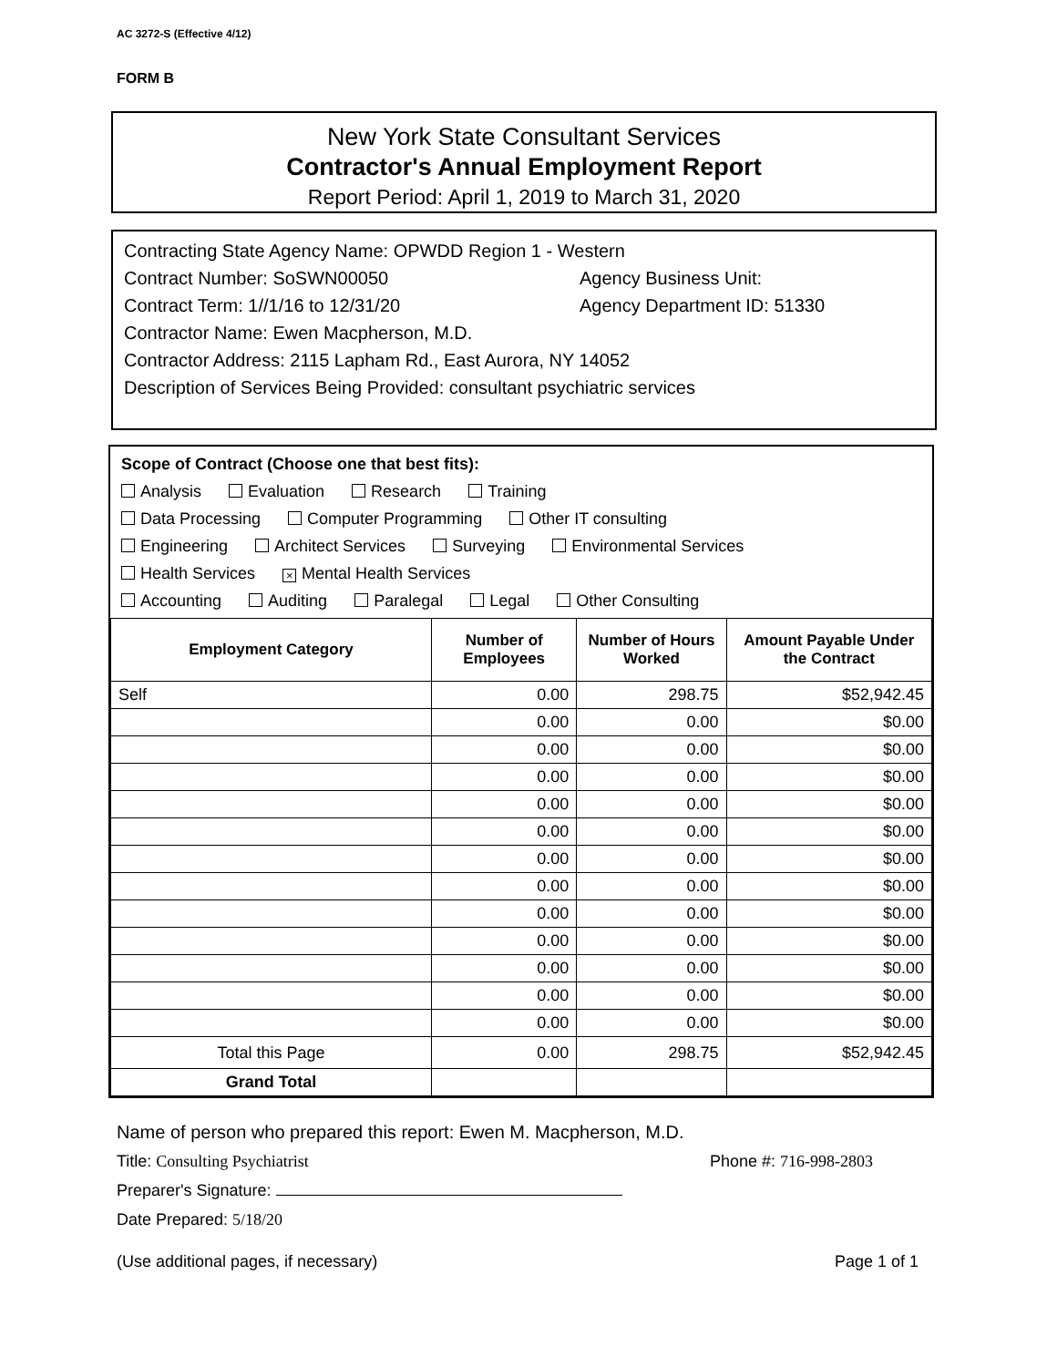AC 3272-S (Effective 4/12)
FORM B
New York State Consultant Services
Contractor's Annual Employment Report
Report Period: April 1, 2019 to March 31, 2020
Contracting State Agency Name: OPWDD Region 1 - Western
Contract Number: SoSWN00050 Agency Business Unit:
Contract Term: 1//1/16 to 12/31/20 Agency Department ID: 51330
Contractor Name: Ewen Macpherson, M.D.
Contractor Address: 2115 Lapham Rd., East Aurora, NY 14052
Description of Services Being Provided: consultant psychiatric services
Scope of Contract (Choose one that best fits):
Analysis Evaluation Research Training
Data Processing Computer Programming Other IT consulting
Engineering Architect Services Surveying Environmental Services
Health Services × Mental Health Services
Accounting Auditing Paralegal Legal Other Consulting
| Employment Category | Number of Employees | Number of Hours Worked | Amount Payable Under the Contract |
| --- | --- | --- | --- |
| Self | 0.00 | 298.75 | $52,942.45 |
| | 0.00 | 0.00 | $0.00 |
| | 0.00 | 0.00 | $0.00 |
| | 0.00 | 0.00 | $0.00 |
| | 0.00 | 0.00 | $0.00 |
| | 0.00 | 0.00 | $0.00 |
| | 0.00 | 0.00 | $0.00 |
| | 0.00 | 0.00 | $0.00 |
| | 0.00 | 0.00 | $0.00 |
| | 0.00 | 0.00 | $0.00 |
| | 0.00 | 0.00 | $0.00 |
| | 0.00 | 0.00 | $0.00 |
| | 0.00 | 0.00 | $0.00 |
| Total this Page | 0.00 | 298.75 | $52,942.45 |
| Grand Total | | | |
Name of person who prepared this report: Ewen M. Macpherson, M.D.
Title: Consulting Psychiatrist Phone #: 716-998-2803
Preparer's Signature:
Date Prepared: 5/18/20
(Use additional pages, if necessary) Page 1 of 1